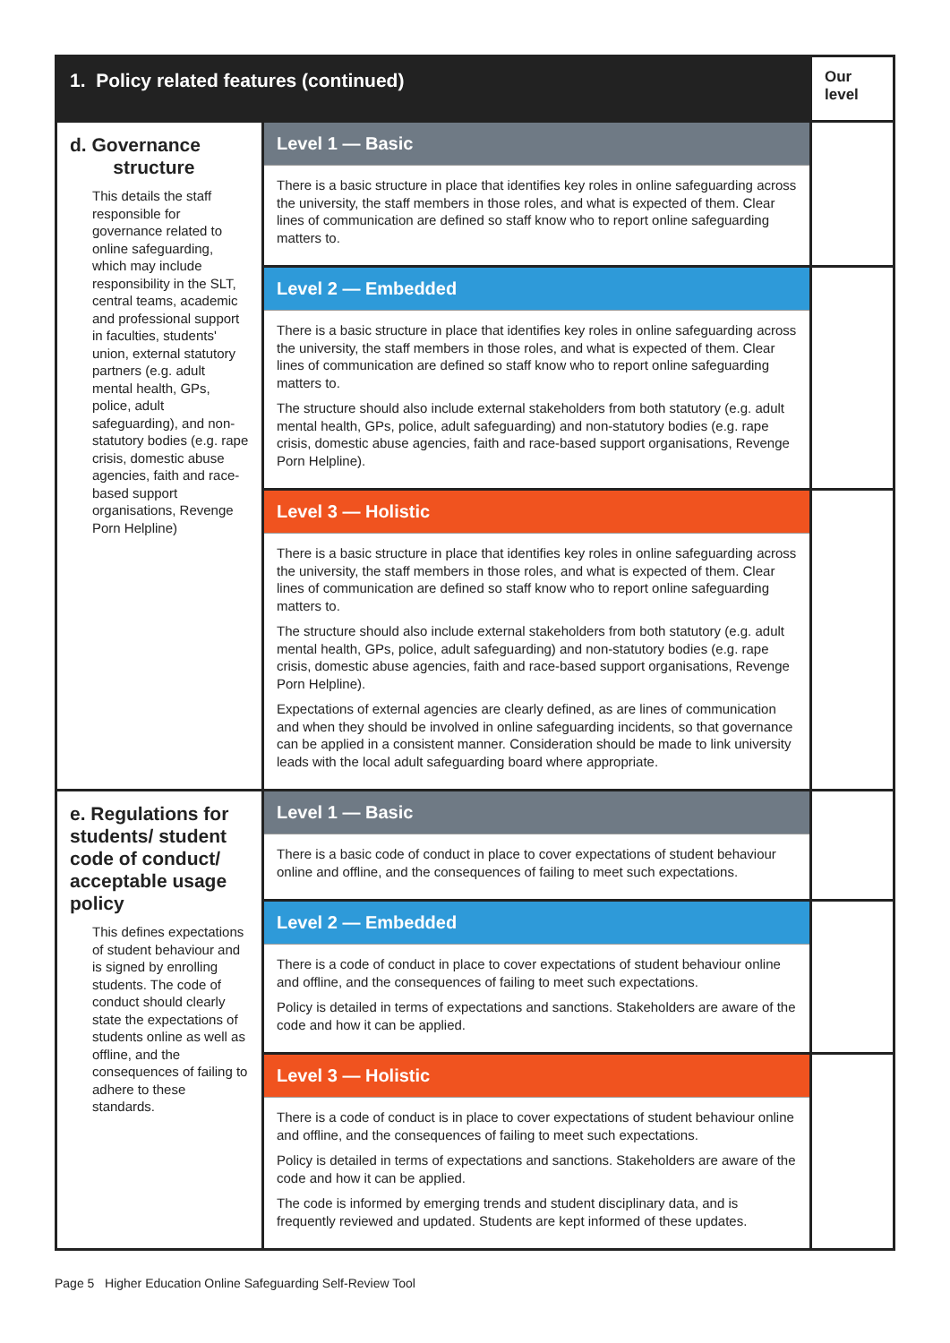| 1. Policy related features (continued) | | Our level |
| --- | --- | --- |
| d. Governance structure This details the staff responsible for governance related to online safeguarding, which may include responsibility in the SLT, central teams, academic and professional support in faculties, students' union, external statutory partners (e.g. adult mental health, GPs, police, adult safeguarding), and non-statutory bodies (e.g. rape crisis, domestic abuse agencies, faith and race-based support organisations, Revenge Porn Helpline) | Level 1 — Basic There is a basic structure in place that identifies key roles in online safeguarding across the university, the staff members in those roles, and what is expected of them. Clear lines of communication are defined so staff know who to report online safeguarding matters to. | |
| | Level 2 — Embedded There is a basic structure in place that identifies key roles in online safeguarding across the university, the staff members in those roles, and what is expected of them. Clear lines of communication are defined so staff know who to report online safeguarding matters to. The structure should also include external stakeholders from both statutory (e.g. adult mental health, GPs, police, adult safeguarding) and non-statutory bodies (e.g. rape crisis, domestic abuse agencies, faith and race-based support organisations, Revenge Porn Helpline). | |
| | Level 3 — Holistic There is a basic structure in place that identifies key roles in online safeguarding across the university, the staff members in those roles, and what is expected of them. Clear lines of communication are defined so staff know who to report online safeguarding matters to. The structure should also include external stakeholders from both statutory (e.g. adult mental health, GPs, police, adult safeguarding) and non-statutory bodies (e.g. rape crisis, domestic abuse agencies, faith and race-based support organisations, Revenge Porn Helpline). Expectations of external agencies are clearly defined, as are lines of communication and when they should be involved in online safeguarding incidents, so that governance can be applied in a consistent manner. Consideration should be made to link university leads with the local adult safeguarding board where appropriate. | |
| e. Regulations for students/ student code of conduct/ acceptable usage policy This defines expectations of student behaviour and is signed by enrolling students. The code of conduct should clearly state the expectations of students online as well as offline, and the consequences of failing to adhere to these standards. | Level 1 — Basic There is a basic code of conduct in place to cover expectations of student behaviour online and offline, and the consequences of failing to meet such expectations. | |
| | Level 2 — Embedded There is a code of conduct in place to cover expectations of student behaviour online and offline, and the consequences of failing to meet such expectations. Policy is detailed in terms of expectations and sanctions. Stakeholders are aware of the code and how it can be applied. | |
| | Level 3 — Holistic There is a code of conduct is in place to cover expectations of student behaviour online and offline, and the consequences of failing to meet such expectations. Policy is detailed in terms of expectations and sanctions. Stakeholders are aware of the code and how it can be applied. The code is informed by emerging trends and student disciplinary data, and is frequently reviewed and updated. Students are kept informed of these updates. | |
Page 5 Higher Education Online Safeguarding Self-Review Tool